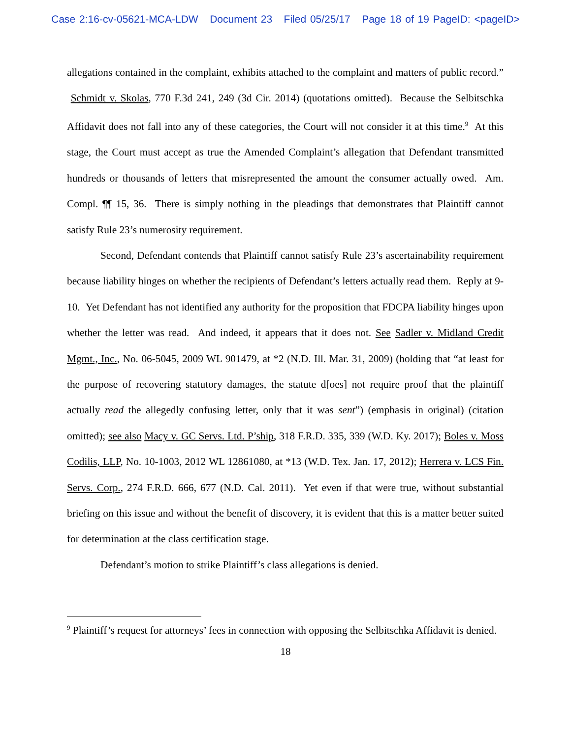Case 2:16-cv-05621-MCA-LDW Document 23 Filed 05/25/17 Page 18 of 19 PageID: <pageID>
allegations contained in the complaint, exhibits attached to the complaint and matters of public record.” Schmidt v. Skolas, 770 F.3d 241, 249 (3d Cir. 2014) (quotations omitted). Because the Selbitschka Affidavit does not fall into any of these categories, the Court will not consider it at this time.<sup>9</sup> At this stage, the Court must accept as true the Amended Complaint’s allegation that Defendant transmitted hundreds or thousands of letters that misrepresented the amount the consumer actually owed. Am. Compl. ¶¶ 15, 36. There is simply nothing in the pleadings that demonstrates that Plaintiff cannot satisfy Rule 23’s numerosity requirement.
Second, Defendant contends that Plaintiff cannot satisfy Rule 23’s ascertainability requirement because liability hinges on whether the recipients of Defendant’s letters actually read them. Reply at 9-10. Yet Defendant has not identified any authority for the proposition that FDCPA liability hinges upon whether the letter was read. And indeed, it appears that it does not. See Sadler v. Midland Credit Mgmt., Inc., No. 06-5045, 2009 WL 901479, at *2 (N.D. Ill. Mar. 31, 2009) (holding that “at least for the purpose of recovering statutory damages, the statute d[oes] not require proof that the plaintiff actually read the allegedly confusing letter, only that it was sent”) (emphasis in original) (citation omitted); see also Macy v. GC Servs. Ltd. P’ship, 318 F.R.D. 335, 339 (W.D. Ky. 2017); Boles v. Moss Codilis, LLP, No. 10-1003, 2012 WL 12861080, at *13 (W.D. Tex. Jan. 17, 2012); Herrera v. LCS Fin. Servs. Corp., 274 F.R.D. 666, 677 (N.D. Cal. 2011). Yet even if that were true, without substantial briefing on this issue and without the benefit of discovery, it is evident that this is a matter better suited for determination at the class certification stage.
Defendant’s motion to strike Plaintiff’s class allegations is denied.
<sup>9</sup> Plaintiff’s request for attorneys’ fees in connection with opposing the Selbitschka Affidavit is denied.
18